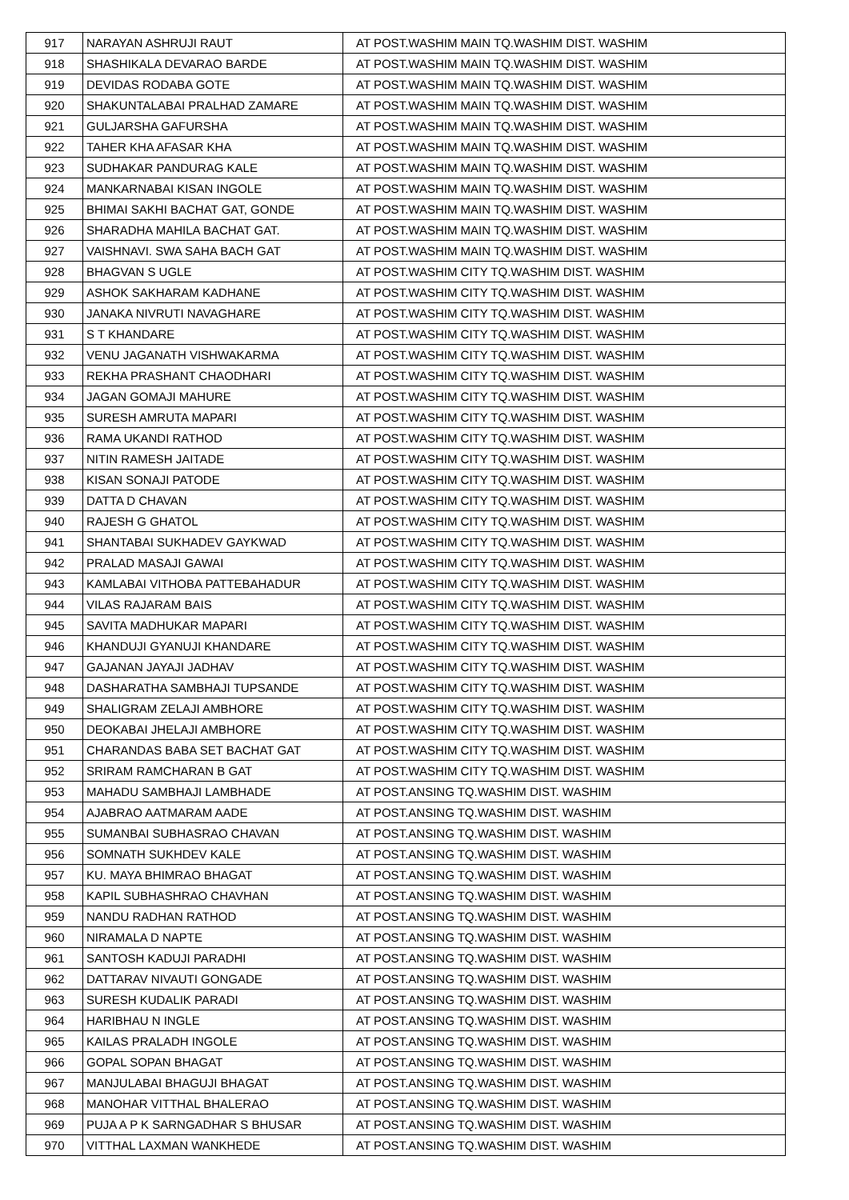| 917 | NARAYAN ASHRUJI RAUT | AT POST.WASHIM MAIN TQ.WASHIM DIST. WASHIM |
| 918 | SHASHIKALA DEVARAO BARDE | AT POST.WASHIM MAIN TQ.WASHIM DIST. WASHIM |
| 919 | DEVIDAS RODABA GOTE | AT POST.WASHIM MAIN TQ.WASHIM DIST. WASHIM |
| 920 | SHAKUNTALABAI PRALHAD ZAMARE | AT POST.WASHIM MAIN TQ.WASHIM DIST. WASHIM |
| 921 | GULJARSHA GAFURSHA | AT POST.WASHIM MAIN TQ.WASHIM DIST. WASHIM |
| 922 | TAHER KHA AFASAR KHA | AT POST.WASHIM MAIN TQ.WASHIM DIST. WASHIM |
| 923 | SUDHAKAR PANDURAG KALE | AT POST.WASHIM MAIN TQ.WASHIM DIST. WASHIM |
| 924 | MANKARNABAI KISAN INGOLE | AT POST.WASHIM MAIN TQ.WASHIM DIST. WASHIM |
| 925 | BHIMAI SAKHI BACHAT GAT, GONDE | AT POST.WASHIM MAIN TQ.WASHIM DIST. WASHIM |
| 926 | SHARADHA MAHILA BACHAT GAT. | AT POST.WASHIM MAIN TQ.WASHIM DIST. WASHIM |
| 927 | VAISHNAVI. SWA SAHA BACH GAT | AT POST.WASHIM MAIN TQ.WASHIM DIST. WASHIM |
| 928 | BHAGVAN S UGLE | AT POST.WASHIM CITY TQ.WASHIM DIST. WASHIM |
| 929 | ASHOK SAKHARAM KADHANE | AT POST.WASHIM CITY TQ.WASHIM DIST. WASHIM |
| 930 | JANAKA NIVRUTI NAVAGHARE | AT POST.WASHIM CITY TQ.WASHIM DIST. WASHIM |
| 931 | S T KHANDARE | AT POST.WASHIM CITY TQ.WASHIM DIST. WASHIM |
| 932 | VENU JAGANATH VISHWAKARMA | AT POST.WASHIM CITY TQ.WASHIM DIST. WASHIM |
| 933 | REKHA PRASHANT CHAODHARI | AT POST.WASHIM CITY TQ.WASHIM DIST. WASHIM |
| 934 | JAGAN GOMAJI MAHURE | AT POST.WASHIM CITY TQ.WASHIM DIST. WASHIM |
| 935 | SURESH AMRUTA MAPARI | AT POST.WASHIM CITY TQ.WASHIM DIST. WASHIM |
| 936 | RAMA UKANDI RATHOD | AT POST.WASHIM CITY TQ.WASHIM DIST. WASHIM |
| 937 | NITIN RAMESH JAITADE | AT POST.WASHIM CITY TQ.WASHIM DIST. WASHIM |
| 938 | KISAN SONAJI PATODE | AT POST.WASHIM CITY TQ.WASHIM DIST. WASHIM |
| 939 | DATTA D CHAVAN | AT POST.WASHIM CITY TQ.WASHIM DIST. WASHIM |
| 940 | RAJESH G GHATOL | AT POST.WASHIM CITY TQ.WASHIM DIST. WASHIM |
| 941 | SHANTABAI SUKHADEV GAYKWAD | AT POST.WASHIM CITY TQ.WASHIM DIST. WASHIM |
| 942 | PRALAD MASAJI GAWAI | AT POST.WASHIM CITY TQ.WASHIM DIST. WASHIM |
| 943 | KAMLABAI VITHOBA PATTEBAHADUR | AT POST.WASHIM CITY TQ.WASHIM DIST. WASHIM |
| 944 | VILAS RAJARAM BAIS | AT POST.WASHIM CITY TQ.WASHIM DIST. WASHIM |
| 945 | SAVITA MADHUKAR MAPARI | AT POST.WASHIM CITY TQ.WASHIM DIST. WASHIM |
| 946 | KHANDUJI GYANUJI KHANDARE | AT POST.WASHIM CITY TQ.WASHIM DIST. WASHIM |
| 947 | GAJANAN JAYAJI JADHAV | AT POST.WASHIM CITY TQ.WASHIM DIST. WASHIM |
| 948 | DASHARATHA SAMBHAJI TUPSANDE | AT POST.WASHIM CITY TQ.WASHIM DIST. WASHIM |
| 949 | SHALIGRAM ZELAJI AMBHORE | AT POST.WASHIM CITY TQ.WASHIM DIST. WASHIM |
| 950 | DEOKABAI JHELAJI AMBHORE | AT POST.WASHIM CITY TQ.WASHIM DIST. WASHIM |
| 951 | CHARANDAS BABA SET BACHAT GAT | AT POST.WASHIM CITY TQ.WASHIM DIST. WASHIM |
| 952 | SRIRAM RAMCHARAN B GAT | AT POST.WASHIM CITY TQ.WASHIM DIST. WASHIM |
| 953 | MAHADU SAMBHAJI LAMBHADE | AT POST.ANSING TQ.WASHIM DIST. WASHIM |
| 954 | AJABRAO AATMARAM AADE | AT POST.ANSING TQ.WASHIM DIST. WASHIM |
| 955 | SUMANBAI SUBHASRAO CHAVAN | AT POST.ANSING TQ.WASHIM DIST. WASHIM |
| 956 | SOMNATH SUKHDEV KALE | AT POST.ANSING TQ.WASHIM DIST. WASHIM |
| 957 | KU. MAYA BHIMRAO BHAGAT | AT POST.ANSING TQ.WASHIM DIST. WASHIM |
| 958 | KAPIL SUBHASHRAO CHAVHAN | AT POST.ANSING TQ.WASHIM DIST. WASHIM |
| 959 | NANDU RADHAN RATHOD | AT POST.ANSING TQ.WASHIM DIST. WASHIM |
| 960 | NIRAMALA D NAPTE | AT POST.ANSING TQ.WASHIM DIST. WASHIM |
| 961 | SANTOSH KADUJI PARADHI | AT POST.ANSING TQ.WASHIM DIST. WASHIM |
| 962 | DATTARAV NIVAUTI GONGADE | AT POST.ANSING TQ.WASHIM DIST. WASHIM |
| 963 | SURESH KUDALIK PARADI | AT POST.ANSING TQ.WASHIM DIST. WASHIM |
| 964 | HARIBHAU N INGLE | AT POST.ANSING TQ.WASHIM DIST. WASHIM |
| 965 | KAILAS PRALADH INGOLE | AT POST.ANSING TQ.WASHIM DIST. WASHIM |
| 966 | GOPAL SOPAN BHAGAT | AT POST.ANSING TQ.WASHIM DIST. WASHIM |
| 967 | MANJULABAI BHAGUJI BHAGAT | AT POST.ANSING TQ.WASHIM DIST. WASHIM |
| 968 | MANOHAR VITTHAL BHALERAO | AT POST.ANSING TQ.WASHIM DIST. WASHIM |
| 969 | PUJA A P K SARNGADHAR S BHUSAR | AT POST.ANSING TQ.WASHIM DIST. WASHIM |
| 970 | VITTHAL LAXMAN WANKHEDE | AT POST.ANSING TQ.WASHIM DIST. WASHIM |